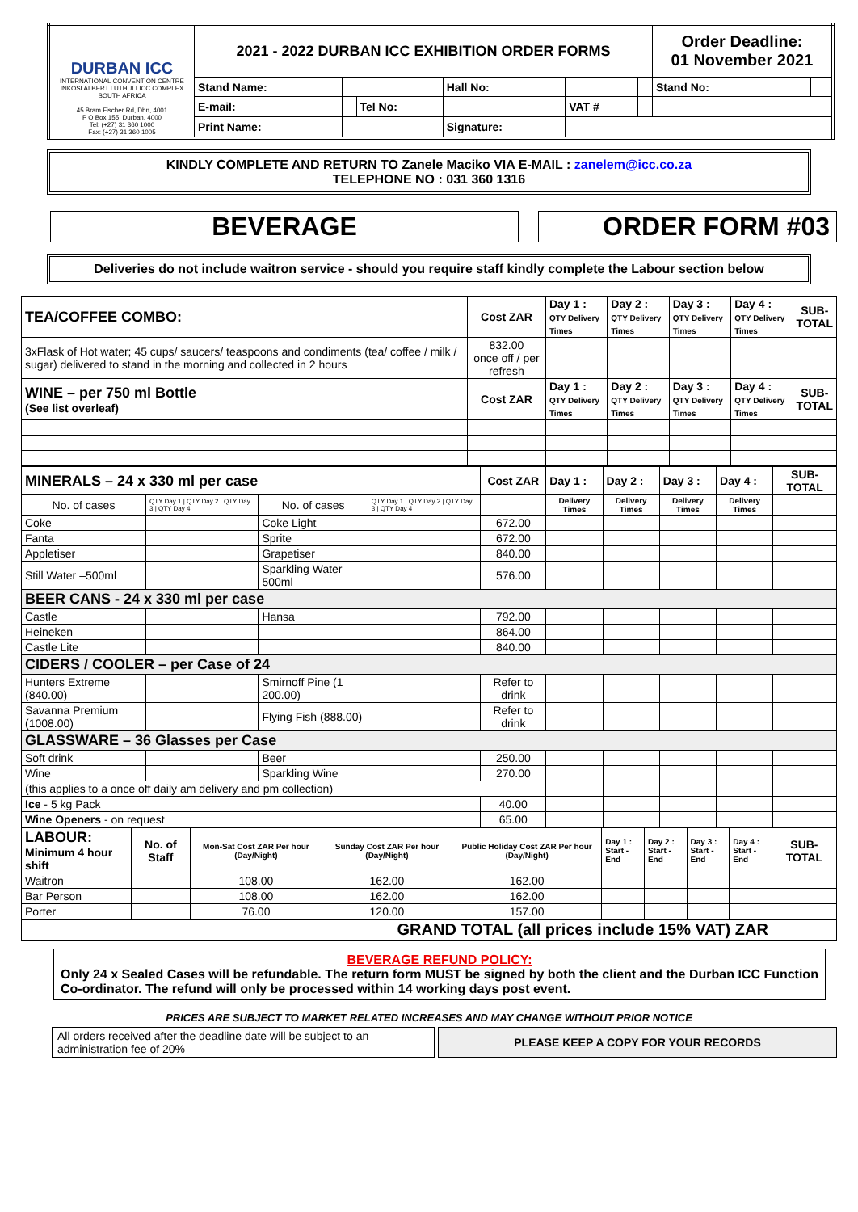| DURBAN ICC INTERNATIONAL CONVENTION CENTRE INKOSI ALBERT LUTHULI ICC COMPLEX SOUTH AFRICA 45 Bram Fischer Rd, Dbn, 4001 P O Box 155, Durban, 4000 Tel: (+27) 31 360 1000 Fax: (+27) 31 360 1005 | 2021 - 2022 DURBAN ICC EXHIBITION ORDER FORMS | | | | | | Order Deadline: 01 November 2021 | |
| | Stand Name: | | | Hall No: | | | Stand No: | |
| | E-mail: | | Tel No: | | VAT # | | | |
| | Print Name: | | | Signature: | | | | |
KINDLY COMPLETE AND RETURN TO Zanele Maciko VIA E-MAIL : zanelem@icc.co.za
TELEPHONE NO : 031 360 1316
BEVERAGE ORDER FORM #03
Deliveries do not include waitron service - should you require staff kindly complete the Labour section below
| TEA/COFFEE COMBO: | Cost ZAR | Day 1 : QTY Delivery Times | Day 2 : QTY Delivery Times | Day 3 : QTY Delivery Times | Day 4 : QTY Delivery Times | SUB- TOTAL |
| 3xFlask of Hot water; 45 cups/ saucers/ teaspoons and condiments (tea/ coffee / milk / sugar) delivered to stand in the morning and collected in 2 hours | 832.00 once off / per refresh | | | | | |
| WINE – per 750 ml Bottle (See list overleaf) | Cost ZAR | Day 1 : QTY Delivery Times | Day 2 : QTY Delivery Times | Day 3 : QTY Delivery Times | Day 4 : QTY Delivery Times | SUB- TOTAL |
| MINERALS – 24 x 330 ml per case | | | | Cost ZAR | Day 1 : | Day 2 : | Day 3 : | Day 4 : | SUB-TOTAL |
| No. of cases | QTY Day 1 / QTY Day 2 / QTY Day 3 / QTY Day 4 | No. of cases | QTY Day 1 / QTY Day 2 / QTY Day 3 / QTY Day 4 | | Delivery Times | Delivery Times | Delivery Times | Delivery Times | |
| Coke | | Coke Light | | 672.00 | | | | | |
| Fanta | | Sprite | | 672.00 | | | | | |
| Appletiser | | Grapetiser | | 840.00 | | | | | |
| Still Water –500ml | | Sparkling Water –500ml | | 576.00 | | | | | |
| BEER CANS - 24 x 330 ml per case | | | | | | | | | |
| Castle | | Hansa | | 792.00 | | | | | |
| Heineken | | | | 864.00 | | | | | |
| Castle Lite | | | | 840.00 | | | | | |
| CIDERS / COOLER – per Case of 24 | | | | | | | | | |
| Hunters Extreme (840.00) | | Smirnoff Pine (1 200.00) | | Refer to drink | | | | | |
| Savanna Premium (1008.00) | | Flying Fish (888.00) | | Refer to drink | | | | | |
| GLASSWARE – 36 Glasses per Case | | | | | | | | | |
| Soft drink | | Beer | | 250.00 | | | | | |
| Wine | | Sparkling Wine | | 270.00 | | | | | |
| (this applies to a once off daily am delivery and pm collection) | | | | | | | | | |
| Ice - 5 kg Pack | | | | 40.00 | | | | | |
| Wine Openers - on request | | | | 65.00 | | | | | |
| LABOUR: Minimum 4 hour shift | No. of Staff | Mon-Sat Cost ZAR Per hour (Day/Night) | Sunday Cost ZAR Per hour (Day/Night) | Public Holiday Cost ZAR Per hour (Day/Night) | Day 1 : Start - End | Day 2 : Start - End | Day 3 : Start - End | Day 4 : Start - End | SUB-TOTAL |
| Waitron | | 108.00 | 162.00 | 162.00 | | | | | |
| Bar Person | | 108.00 | 162.00 | 162.00 | | | | | |
| Porter | | 76.00 | 120.00 | 157.00 | | | | | |
| GRAND TOTAL (all prices include 15% VAT) ZAR | | | | | | | | | |
BEVERAGE REFUND POLICY:
Only 24 x Sealed Cases will be refundable. The return form MUST be signed by both the client and the Durban ICC Function Co-ordinator. The refund will only be processed within 14 working days post event.
PRICES ARE SUBJECT TO MARKET RELATED INCREASES AND MAY CHANGE WITHOUT PRIOR NOTICE
All orders received after the deadline date will be subject to an administration fee of 20%
PLEASE KEEP A COPY FOR YOUR RECORDS